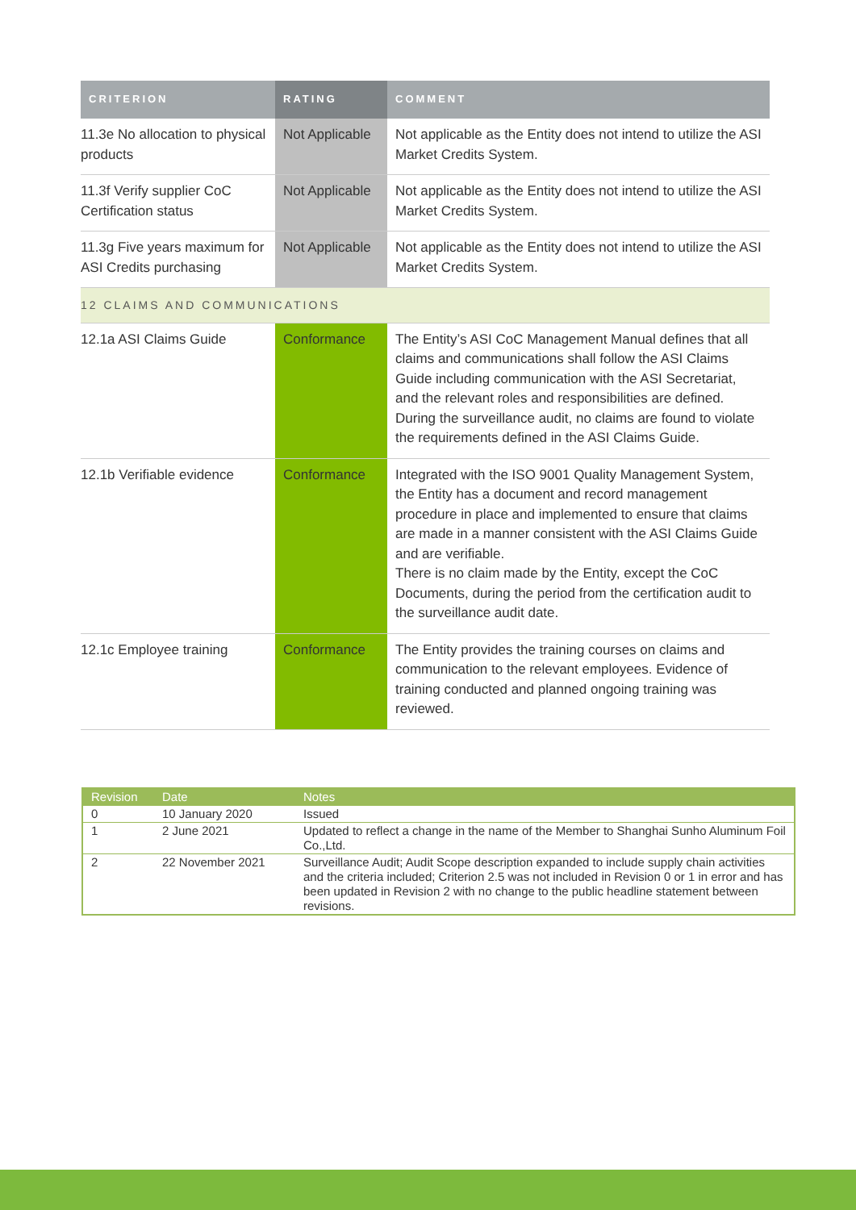| CRITERION | RATING | COMMENT |
| --- | --- | --- |
| 11.3e No allocation to physical products | Not Applicable | Not applicable as the Entity does not intend to utilize the ASI Market Credits System. |
| 11.3f Verify supplier CoC Certification status | Not Applicable | Not applicable as the Entity does not intend to utilize the ASI Market Credits System. |
| 11.3g Five years maximum for ASI Credits purchasing | Not Applicable | Not applicable as the Entity does not intend to utilize the ASI Market Credits System. |
| 12 CLAIMS AND COMMUNICATIONS | | |
| 12.1a ASI Claims Guide | Conformance | The Entity’s ASI CoC Management Manual defines that all claims and communications shall follow the ASI Claims Guide including communication with the ASI Secretariat, and the relevant roles and responsibilities are defined. During the surveillance audit, no claims are found to violate the requirements defined in the ASI Claims Guide. |
| 12.1b Verifiable evidence | Conformance | Integrated with the ISO 9001 Quality Management System, the Entity has a document and record management procedure in place and implemented to ensure that claims are made in a manner consistent with the ASI Claims Guide and are verifiable. There is no claim made by the Entity, except the CoC Documents, during the period from the certification audit to the surveillance audit date. |
| 12.1c Employee training | Conformance | The Entity provides the training courses on claims and communication to the relevant employees. Evidence of training conducted and planned ongoing training was reviewed. |
| Revision | Date | Notes |
| --- | --- | --- |
| 0 | 10 January 2020 | Issued |
| 1 | 2 June 2021 | Updated to reflect a change in the name of the Member to Shanghai Sunho Aluminum Foil Co.,Ltd. |
| 2 | 22 November 2021 | Surveillance Audit; Audit Scope description expanded to include supply chain activities and the criteria included; Criterion 2.5 was not included in Revision 0 or 1 in error and has been updated in Revision 2 with no change to the public headline statement between revisions. |